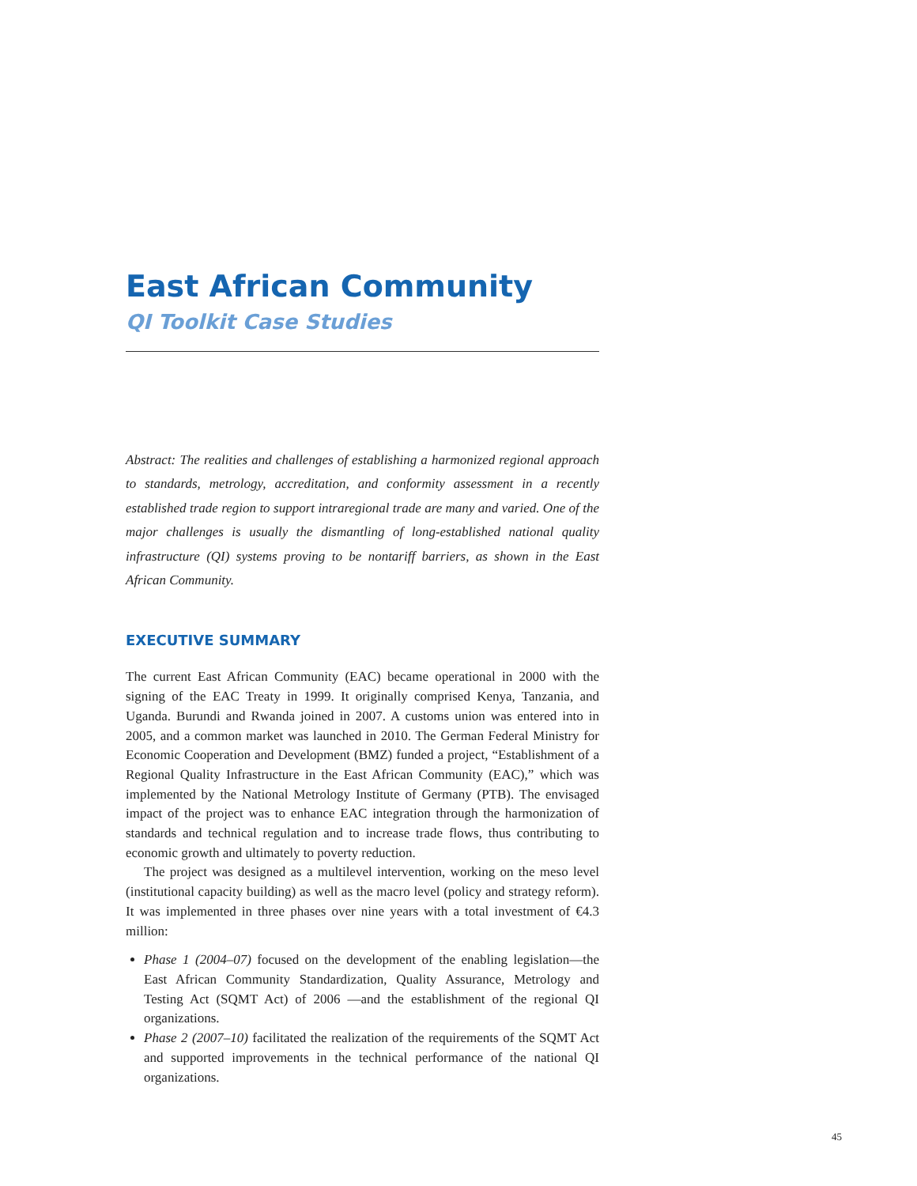East African Community
QI Toolkit Case Studies
Abstract: The realities and challenges of establishing a harmonized regional approach to standards, metrology, accreditation, and conformity assessment in a recently established trade region to support intraregional trade are many and varied. One of the major challenges is usually the dismantling of long-established national quality infrastructure (QI) systems proving to be nontariff barriers, as shown in the East African Community.
EXECUTIVE SUMMARY
The current East African Community (EAC) became operational in 2000 with the signing of the EAC Treaty in 1999. It originally comprised Kenya, Tanzania, and Uganda. Burundi and Rwanda joined in 2007. A customs union was entered into in 2005, and a common market was launched in 2010. The German Federal Ministry for Economic Cooperation and Development (BMZ) funded a project, “Establishment of a Regional Quality Infrastructure in the East African Community (EAC),” which was implemented by the National Metrology Institute of Germany (PTB). The envisaged impact of the project was to enhance EAC integration through the harmonization of standards and technical regulation and to increase trade flows, thus contributing to economic growth and ultimately to poverty reduction.
The project was designed as a multilevel intervention, working on the meso level (institutional capacity building) as well as the macro level (policy and strategy reform). It was implemented in three phases over nine years with a total investment of €4.3 million:
Phase 1 (2004–07) focused on the development of the enabling legislation—the East African Community Standardization, Quality Assurance, Metrology and Testing Act (SQMT Act) of 2006 —and the establishment of the regional QI organizations.
Phase 2 (2007–10) facilitated the realization of the requirements of the SQMT Act and supported improvements in the technical performance of the national QI organizations.
45